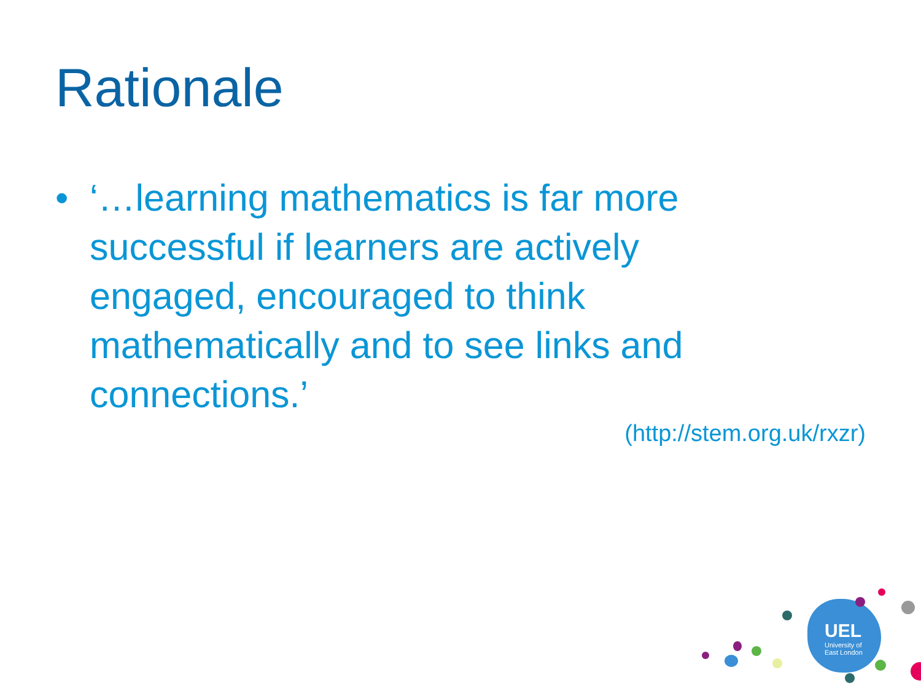Rationale
• ‘…learning mathematics is far more successful if learners are actively engaged, encouraged to think mathematically and to see links and connections.’
(http://stem.org.uk/rxzr)
UEL
University of
East London